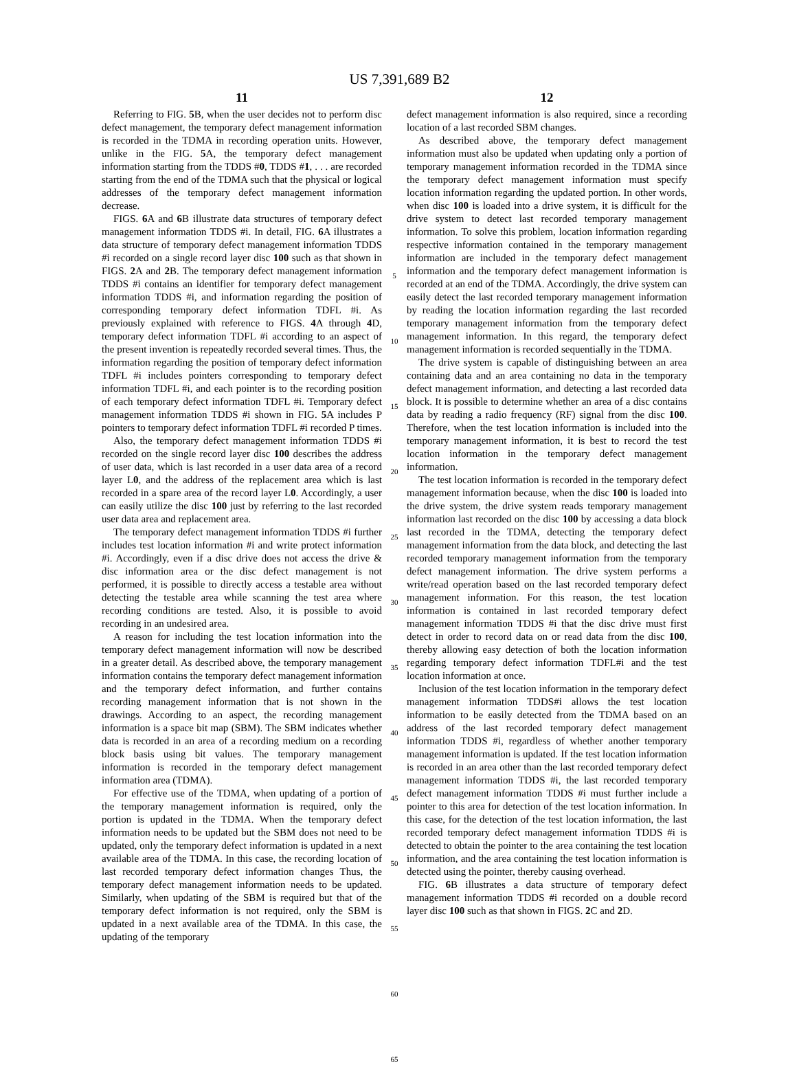US 7,391,689 B2
11
Referring to FIG. 5 B, when the user decides not to perform disc defect management, the temporary defect management information is recorded in the TDMA in recording operation units. However, unlike in the FIG. 5 A, the temporary defect management information starting from the TDDS #0, TDDS #1, . . . are recorded starting from the end of the TDMA such that the physical or logical addresses of the temporary defect management information decrease.
FIGS. 6 A and 6 B illustrate data structures of temporary defect management information TDDS #i. In detail, FIG. 6 A illustrates a data structure of temporary defect management information TDDS #i recorded on a single record layer disc 100 such as that shown in FIGS. 2 A and 2 B. The temporary defect management information TDDS #i contains an identifier for temporary defect management information TDDS #i, and information regarding the position of corresponding temporary defect information TDFL #i. As previously explained with reference to FIGS. 4 A through 4 D, temporary defect information TDFL #i according to an aspect of the present invention is repeatedly recorded several times. Thus, the information regarding the position of temporary defect information TDFL #i includes pointers corresponding to temporary defect information TDFL #i, and each pointer is to the recording position of each temporary defect information TDFL #i. Temporary defect management information TDDS #i shown in FIG. 5 A includes P pointers to temporary defect information TDFL #i recorded P times.
Also, the temporary defect management information TDDS #i recorded on the single record layer disc 100 describes the address of user data, which is last recorded in a user data area of a record layer L0, and the address of the replacement area which is last recorded in a spare area of the record layer L0. Accordingly, a user can easily utilize the disc 100 just by referring to the last recorded user data area and replacement area.
The temporary defect management information TDDS #i further includes test location information #i and write protect information #i. Accordingly, even if a disc drive does not access the drive & disc information area or the disc defect management is not performed, it is possible to directly access a testable area without detecting the testable area while scanning the test area where recording conditions are tested. Also, it is possible to avoid recording in an undesired area.
A reason for including the test location information into the temporary defect management information will now be described in a greater detail. As described above, the temporary management information contains the temporary defect management information and the temporary defect information, and further contains recording management information that is not shown in the drawings. According to an aspect, the recording management information is a space bit map (SBM). The SBM indicates whether data is recorded in an area of a recording medium on a recording block basis using bit values. The temporary management information is recorded in the temporary defect management information area (TDMA).
For effective use of the TDMA, when updating of a portion of the temporary management information is required, only the portion is updated in the TDMA. When the temporary defect information needs to be updated but the SBM does not need to be updated, only the temporary defect information is updated in a next available area of the TDMA. In this case, the recording location of last recorded temporary defect information changes Thus, the temporary defect management information needs to be updated. Similarly, when updating of the SBM is required but that of the temporary defect information is not required, only the SBM is updated in a next available area of the TDMA. In this case, the updating of the temporary
5
10
15
20
25
30
35
40
45
50
55
60
65
12
defect management information is also required, since a recording location of a last recorded SBM changes.
As described above, the temporary defect management information must also be updated when updating only a portion of temporary management information recorded in the TDMA since the temporary defect management information must specify location information regarding the updated portion. In other words, when disc 100 is loaded into a drive system, it is difficult for the drive system to detect last recorded temporary management information. To solve this problem, location information regarding respective information contained in the temporary management information are included in the temporary defect management information and the temporary defect management information is recorded at an end of the TDMA. Accordingly, the drive system can easily detect the last recorded temporary management information by reading the location information regarding the last recorded temporary management information from the temporary defect management information. In this regard, the temporary defect management information is recorded sequentially in the TDMA.
The drive system is capable of distinguishing between an area containing data and an area containing no data in the temporary defect management information, and detecting a last recorded data block. It is possible to determine whether an area of a disc contains data by reading a radio frequency (RF) signal from the disc 100. Therefore, when the test location information is included into the temporary management information, it is best to record the test location information in the temporary defect management information.
The test location information is recorded in the temporary defect management information because, when the disc 100 is loaded into the drive system, the drive system reads temporary management information last recorded on the disc 100 by accessing a data block last recorded in the TDMA, detecting the temporary defect management information from the data block, and detecting the last recorded temporary management information from the temporary defect management information. The drive system performs a write/read operation based on the last recorded temporary defect management information. For this reason, the test location information is contained in last recorded temporary defect management information TDDS #i that the disc drive must first detect in order to record data on or read data from the disc 100, thereby allowing easy detection of both the location information regarding temporary defect information TDFL#i and the test location information at once.
Inclusion of the test location information in the temporary defect management information TDDS#i allows the test location information to be easily detected from the TDMA based on an address of the last recorded temporary defect management information TDDS #i, regardless of whether another temporary management information is updated. If the test location information is recorded in an area other than the last recorded temporary defect management information TDDS #i, the last recorded temporary defect management information TDDS #i must further include a pointer to this area for detection of the test location information. In this case, for the detection of the test location information, the last recorded temporary defect management information TDDS #i is detected to obtain the pointer to the area containing the test location information, and the area containing the test location information is detected using the pointer, thereby causing overhead.
FIG. 6 B illustrates a data structure of temporary defect management information TDDS #i recorded on a double record layer disc 100 such as that shown in FIGS. 2 C and 2 D.